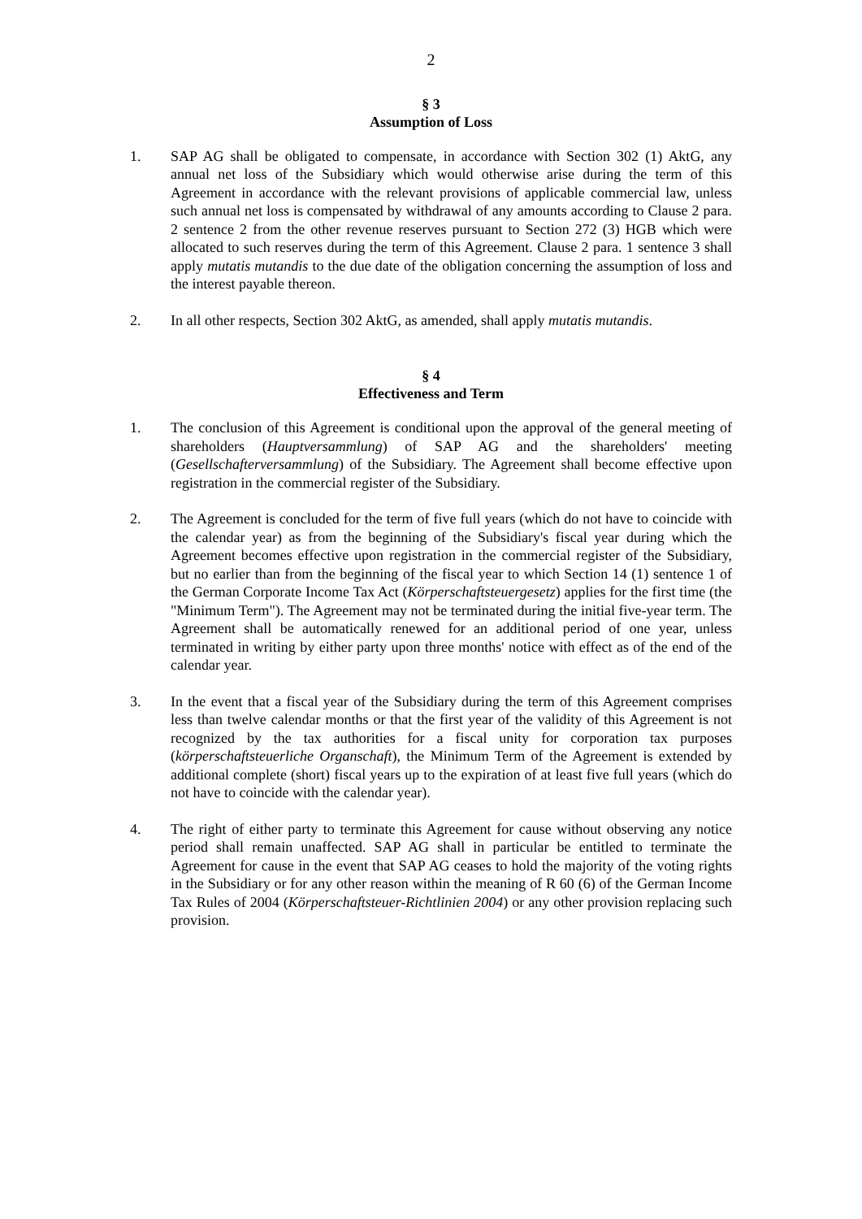2
§ 3
Assumption of Loss
1. SAP AG shall be obligated to compensate, in accordance with Section 302 (1) AktG, any annual net loss of the Subsidiary which would otherwise arise during the term of this Agreement in accordance with the relevant provisions of applicable commercial law, unless such annual net loss is compensated by withdrawal of any amounts according to Clause 2 para. 2 sentence 2 from the other revenue reserves pursuant to Section 272 (3) HGB which were allocated to such reserves during the term of this Agreement. Clause 2 para. 1 sentence 3 shall apply mutatis mutandis to the due date of the obligation concerning the assumption of loss and the interest payable thereon.
2. In all other respects, Section 302 AktG, as amended, shall apply mutatis mutandis.
§ 4
Effectiveness and Term
1. The conclusion of this Agreement is conditional upon the approval of the general meeting of shareholders (Hauptversammlung) of SAP AG and the shareholders' meeting (Gesellschafterversammlung) of the Subsidiary. The Agreement shall become effective upon registration in the commercial register of the Subsidiary.
2. The Agreement is concluded for the term of five full years (which do not have to coincide with the calendar year) as from the beginning of the Subsidiary's fiscal year during which the Agreement becomes effective upon registration in the commercial register of the Subsidiary, but no earlier than from the beginning of the fiscal year to which Section 14 (1) sentence 1 of the German Corporate Income Tax Act (Körperschaftsteuergesetz) applies for the first time (the "Minimum Term"). The Agreement may not be terminated during the initial five-year term. The Agreement shall be automatically renewed for an additional period of one year, unless terminated in writing by either party upon three months' notice with effect as of the end of the calendar year.
3. In the event that a fiscal year of the Subsidiary during the term of this Agreement comprises less than twelve calendar months or that the first year of the validity of this Agreement is not recognized by the tax authorities for a fiscal unity for corporation tax purposes (körperschaftsteuerliche Organschaft), the Minimum Term of the Agreement is extended by additional complete (short) fiscal years up to the expiration of at least five full years (which do not have to coincide with the calendar year).
4. The right of either party to terminate this Agreement for cause without observing any notice period shall remain unaffected. SAP AG shall in particular be entitled to terminate the Agreement for cause in the event that SAP AG ceases to hold the majority of the voting rights in the Subsidiary or for any other reason within the meaning of R 60 (6) of the German Income Tax Rules of 2004 (Körperschaftsteuer-Richtlinien 2004) or any other provision replacing such provision.